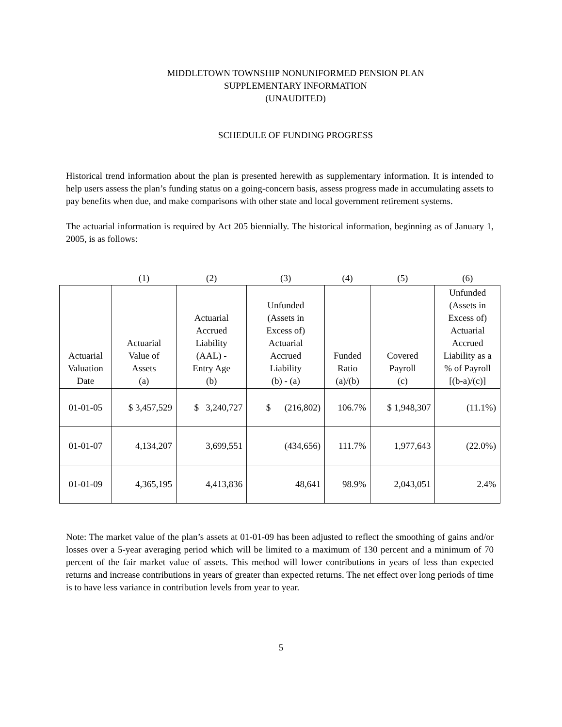MIDDLETOWN TOWNSHIP NONUNIFORMED PENSION PLAN
SUPPLEMENTARY INFORMATION
(UNAUDITED)
SCHEDULE OF FUNDING PROGRESS
Historical trend information about the plan is presented herewith as supplementary information. It is intended to help users assess the plan’s funding status on a going-concern basis, assess progress made in accumulating assets to pay benefits when due, and make comparisons with other state and local government retirement systems.
The actuarial information is required by Act 205 biennially. The historical information, beginning as of January 1, 2005, is as follows:
| | (1) | (2) | (3) | (4) | (5) | (6) |
| --- | --- | --- | --- | --- | --- | --- |
| Actuarial Valuation Date | Actuarial Value of Assets (a) | Actuarial Accrued Liability (AAL) - Entry Age (b) | Unfunded (Assets in Excess of) Actuarial Accrued Liability (b) - (a) | Funded Ratio (a)/(b) | Covered Payroll (c) | Unfunded (Assets in Excess of) Actuarial Accrued Liability as a % of Payroll [(b-a)/(c)] |
| 01-01-05 | $ 3,457,529 | $ 3,240,727 | $ (216,802) | 106.7% | $ 1,948,307 | (11.1%) |
| 01-01-07 | 4,134,207 | 3,699,551 | (434,656) | 111.7% | 1,977,643 | (22.0%) |
| 01-01-09 | 4,365,195 | 4,413,836 | 48,641 | 98.9% | 2,043,051 | 2.4% |
Note: The market value of the plan’s assets at 01-01-09 has been adjusted to reflect the smoothing of gains and/or losses over a 5-year averaging period which will be limited to a maximum of 130 percent and a minimum of 70 percent of the fair market value of assets. This method will lower contributions in years of less than expected returns and increase contributions in years of greater than expected returns. The net effect over long periods of time is to have less variance in contribution levels from year to year.
5